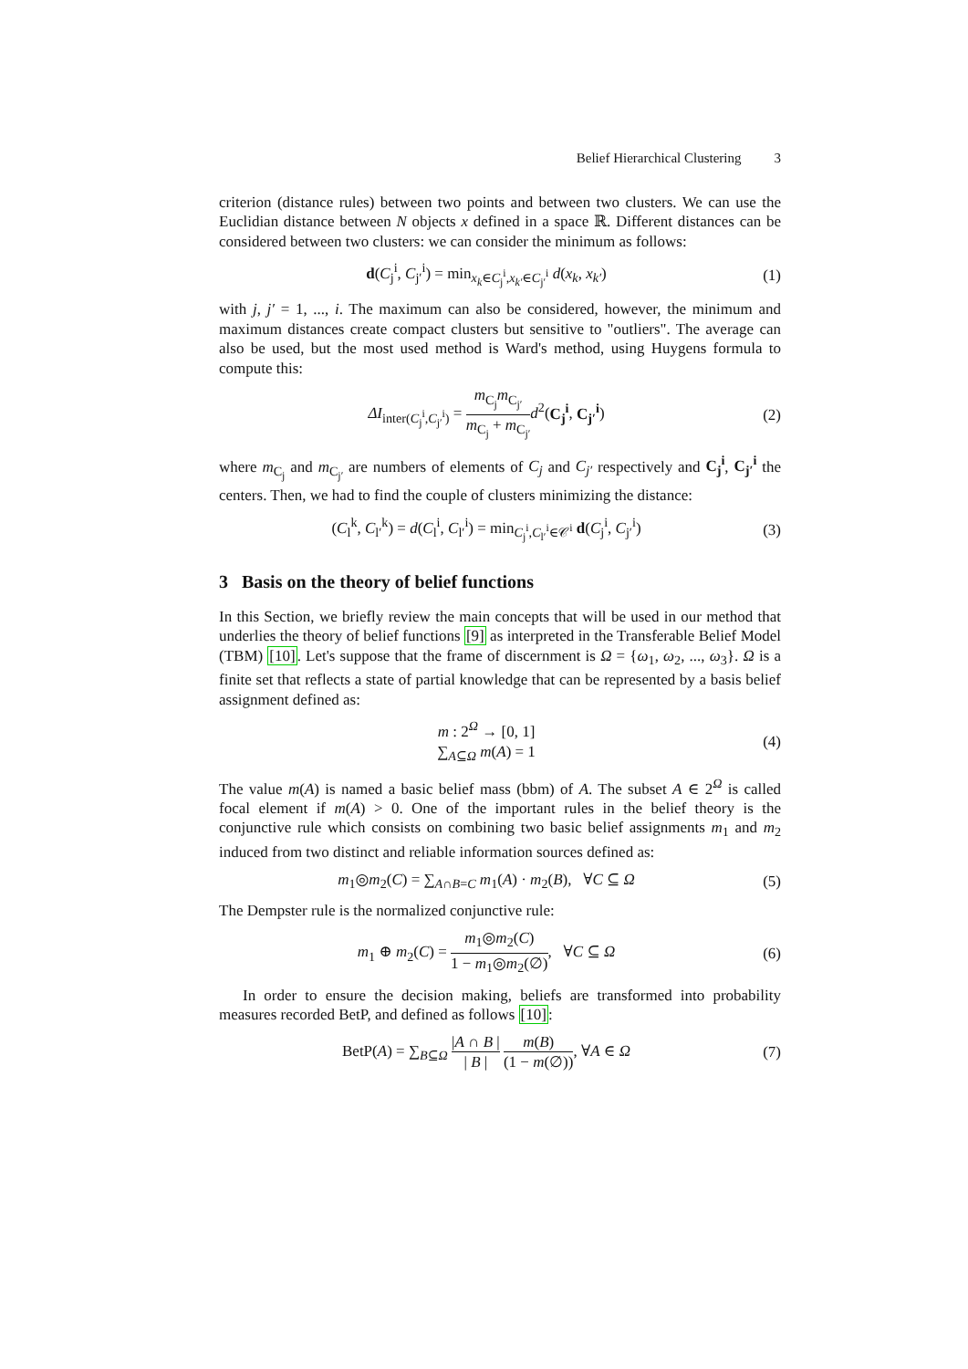Belief Hierarchical Clustering 3
criterion (distance rules) between two points and between two clusters. We can use the Euclidian distance between N objects x defined in a space ℝ. Different distances can be considered between two clusters: we can consider the minimum as follows:
d(C<sub>j</sub><sup>i</sup>, C<sub>j′</sub><sup>i</sup>) = min<sub>x<sub>k</sub>∈C<sub>j</sub><sup>i</sup>,x<sub>k′</sub>∈C<sub>j′</sub><sup>i</sup></sub> d(x<sub>k</sub>, x<sub>k′</sub>) (1)
with j, j′ = 1, ..., i. The maximum can also be considered, however, the minimum and maximum distances create compact clusters but sensitive to "outliers". The average can also be used, but the most used method is Ward's method, using Huygens formula to compute this:
ΔI<sub>inter(C<sub>j</sub><sup>i</sup>,C<sub>j′</sub><sup>i</sup>)</sub> = m<sub>C<sub>j</sub></sub>m<sub>C<sub>j′</sub></sub> m<sub>C<sub>j</sub></sub> + m<sub>C<sub>j′</sub></sub>d<sup>2</sup>(C<sub>j</sub><sup>i</sup>, C<sub>j′</sub><sup>i</sup>) (2)
where m<sub>C<sub>j</sub></sub> and m<sub>C<sub>j′</sub></sub> are numbers of elements of C<sub>j</sub> and C<sub>j′</sub> respectively and C<sub>j</sub><sup>i</sup>, C<sub>j′</sub><sup>i</sup> the centers. Then, we had to find the couple of clusters minimizing the distance:
(C<sub>l</sub><sup>k</sup>, C<sub>l′</sub><sup>k</sup>) = d(C<sub>l</sub><sup>i</sup>, C<sub>l′</sub><sup>i</sup>) = min<sub>C<sub>j</sub><sup>i</sup>,C<sub>l′</sub><sup>i</sup>∈𝒞<sup>i</sup></sub> d(C<sub>j</sub><sup>i</sup>, C<sub>j′</sub><sup>i</sup>) (3)
3 Basis on the theory of belief functions
In this Section, we briefly review the main concepts that will be used in our method that underlies the theory of belief functions [9] as interpreted in the Transferable Belief Model (TBM) [10]. Let's suppose that the frame of discernment is Ω = {ω<sub>1</sub>, ω<sub>2</sub>, ..., ω<sub>3</sub>}. Ω is a finite set that reflects a state of partial knowledge that can be represented by a basis belief assignment defined as:
m : 2<sup>Ω</sup> → [0, 1]
∑<sub>A⊆Ω</sub> m(A) = 1 (4)
The value m(A) is named a basic belief mass (bbm) of A. The subset A ∈ 2<sup>Ω</sup> is called focal element if m(A) > 0. One of the important rules in the belief theory is the conjunctive rule which consists on combining two basic belief assignments m<sub>1</sub> and m<sub>2</sub> induced from two distinct and reliable information sources defined as:
m<sub>1</sub>◎m<sub>2</sub>(C) = ∑<sub>A∩B=C</sub> m<sub>1</sub>(A) · m<sub>2</sub>(B), ∀C ⊆ Ω (5)
The Dempster rule is the normalized conjunctive rule:
m<sub>1</sub> ⊕ m<sub>2</sub>(C) = m<sub>1</sub>◎m<sub>2</sub>(C) 1 − m<sub>1</sub>◎m<sub>2</sub>(∅), ∀C ⊆ Ω (6)
In order to ensure the decision making, beliefs are transformed into probability measures recorded BetP, and defined as follows [10]:
BetP(A) = ∑<sub>B⊆Ω</sub> |A ∩ B | | B | m(B) (1 − m(∅)), ∀A ∈ Ω (7)